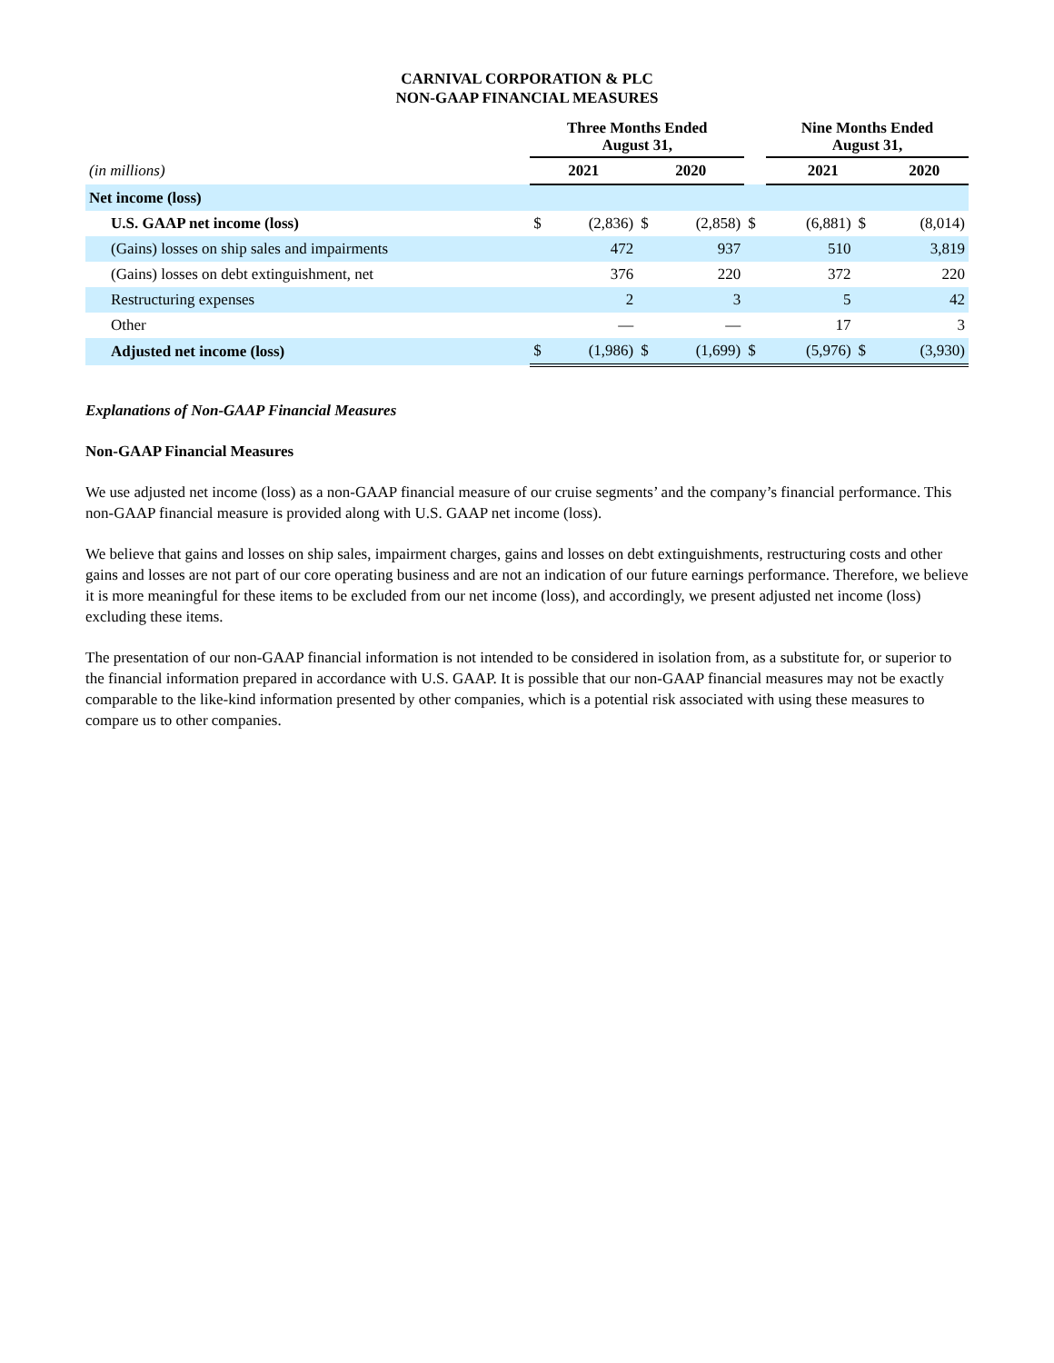CARNIVAL CORPORATION & PLC
NON-GAAP FINANCIAL MEASURES
| | Three Months Ended August 31, | | | | | Nine Months Ended August 31, | | |
| --- | --- | --- | --- | --- | --- | --- | --- | --- |
| (in millions) | 2021 | | 2020 | | | 2021 | | 2020 |
| Net income (loss) | | | | | | | | |
| U.S. GAAP net income (loss) | $ | (2,836) | $ | (2,858) | $ | (6,881) | $ | (8,014) |
| (Gains) losses on ship sales and impairments | | 472 | | 937 | | 510 | | 3,819 |
| (Gains) losses on debt extinguishment, net | | 376 | | 220 | | 372 | | 220 |
| Restructuring expenses | | 2 | | 3 | | 5 | | 42 |
| Other | | — | | — | | 17 | | 3 |
| Adjusted net income (loss) | $ | (1,986) | $ | (1,699) | $ | (5,976) | $ | (3,930) |
Explanations of Non-GAAP Financial Measures
Non-GAAP Financial Measures
We use adjusted net income (loss) as a non-GAAP financial measure of our cruise segments’ and the company’s financial performance. This non-GAAP financial measure is provided along with U.S. GAAP net income (loss).
We believe that gains and losses on ship sales, impairment charges, gains and losses on debt extinguishments, restructuring costs and other gains and losses are not part of our core operating business and are not an indication of our future earnings performance. Therefore, we believe it is more meaningful for these items to be excluded from our net income (loss), and accordingly, we present adjusted net income (loss) excluding these items.
The presentation of our non-GAAP financial information is not intended to be considered in isolation from, as a substitute for, or superior to the financial information prepared in accordance with U.S. GAAP. It is possible that our non-GAAP financial measures may not be exactly comparable to the like-kind information presented by other companies, which is a potential risk associated with using these measures to compare us to other companies.